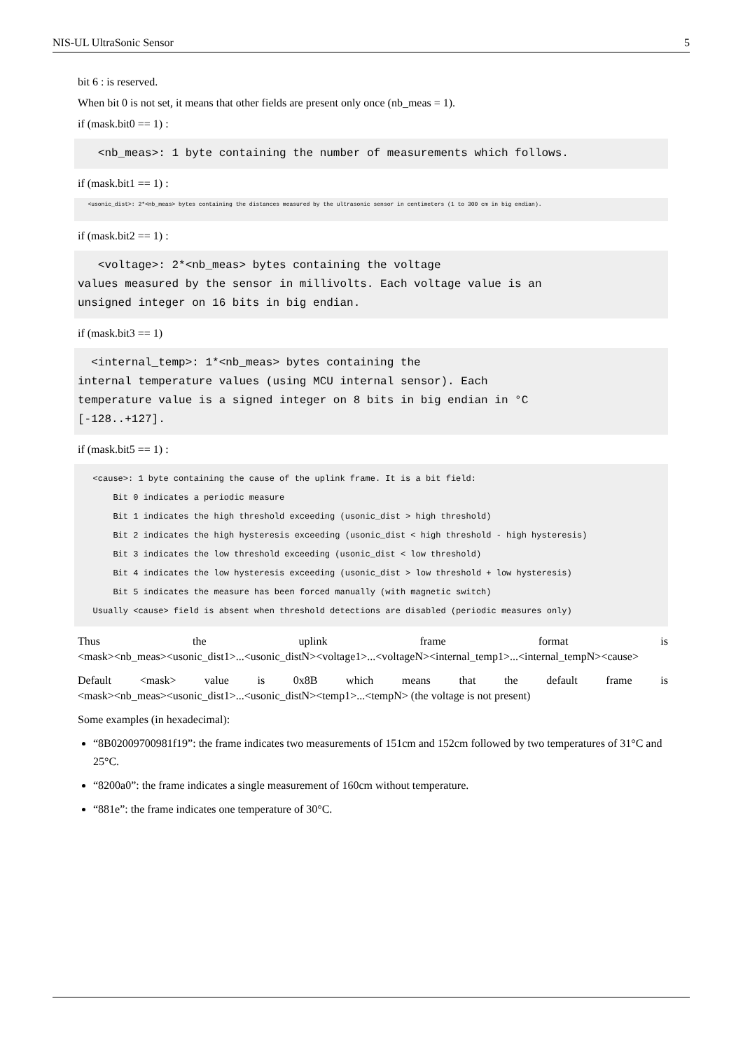NIS-UL UltraSonic Sensor 5
bit 6 : is reserved.
When bit 0 is not set, it means that other fields are present only once (nb_meas = 1).
if (mask.bit0 == 1) :
   <nb_meas>: 1 byte containing the number of measurements which follows.
if (mask.bit1 == 1) :
   <usonic_dist>: 2*<nb_meas> bytes containing the distances measured by the ultrasonic sensor in centimeters (1 to 300 cm in big endian).
if (mask.bit2 == 1) :
   <voltage>: 2*<nb_meas> bytes containing the voltage
values measured by the sensor in millivolts. Each voltage value is an
unsigned integer on 16 bits in big endian.
if (mask.bit3 == 1)
  <internal_temp>: 1*<nb_meas> bytes containing the
internal temperature values (using MCU internal sensor). Each
temperature value is a signed integer on 8 bits in big endian in °C
[-128..+127].
if (mask.bit5 == 1) :
   <cause>: 1 byte containing the cause of the uplink frame. It is a bit field:
       Bit 0 indicates a periodic measure
       Bit 1 indicates the high threshold exceeding (usonic_dist > high threshold)
       Bit 2 indicates the high hysteresis exceeding (usonic_dist < high threshold - high hysteresis)
       Bit 3 indicates the low threshold exceeding (usonic_dist < low threshold)
       Bit 4 indicates the low hysteresis exceeding (usonic_dist > low threshold + low hysteresis)
       Bit 5 indicates the measure has been forced manually (with magnetic switch)
   Usually <cause> field is absent when threshold detections are disabled (periodic measures only)
Thus the uplink frame format is
<mask><nb_meas><usonic_dist1>...<usonic_distN><voltage1>...<voltageN><internal_temp1>...<internal_tempN><cause>
Default <mask> value is 0x8B which means that the default frame is
<mask><nb_meas><usonic_dist1>...<usonic_distN><temp1>...<tempN> (the voltage is not present)
Some examples (in hexadecimal):
“8B02009700981f19”: the frame indicates two measurements of 151cm and 152cm followed by two temperatures of 31°C and 25°C.
“8200a0”: the frame indicates a single measurement of 160cm without temperature.
“881e”: the frame indicates one temperature of 30°C.